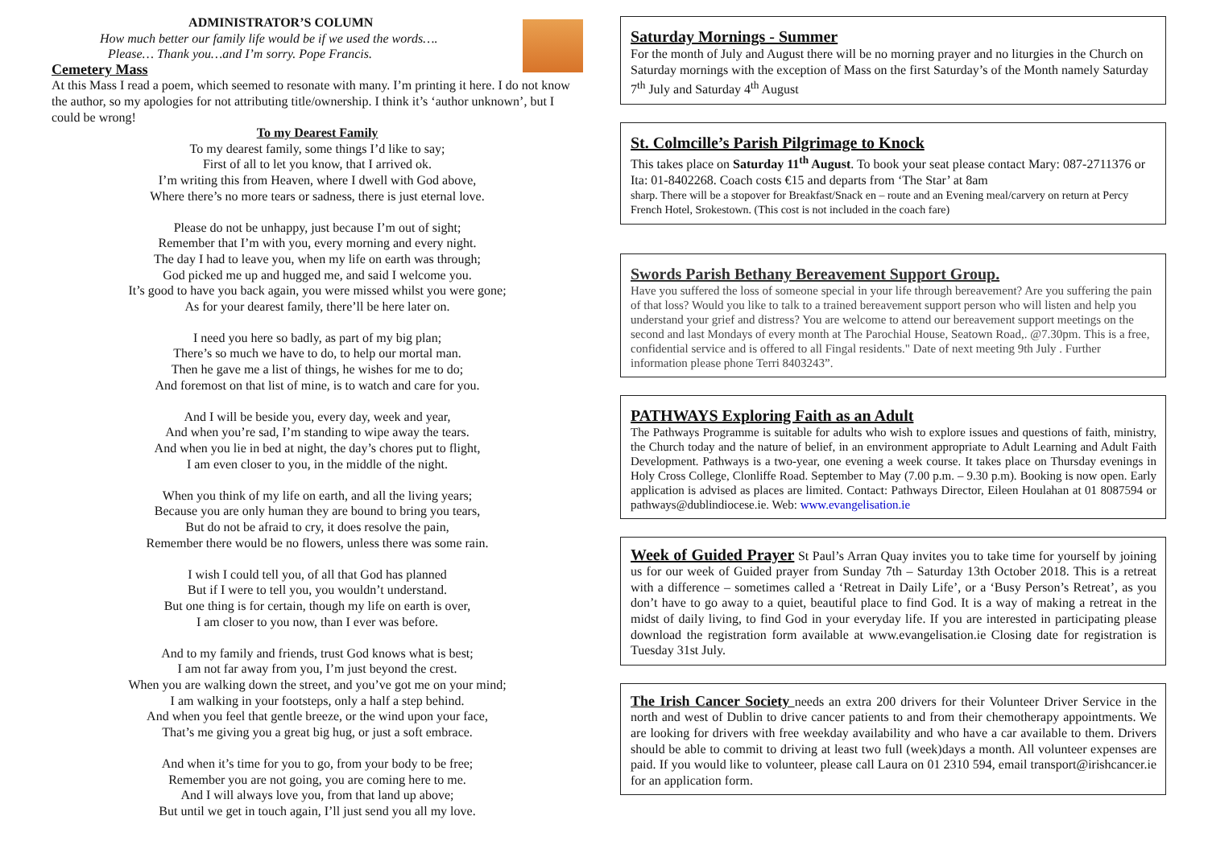ADMINISTRATOR’S COLUMN
How much better our family life would be if we used the words….
Please… Thank you…and I’m sorry. Pope Francis.
Cemetery Mass
At this Mass I read a poem, which seemed to resonate with many. I’m printing it here. I do not know the author, so my apologies for not attributing title/ownership. I think it’s ‘author unknown’, but I could be wrong!
To my Dearest Family
To my dearest family, some things I’d like to say;
First of all to let you know, that I arrived ok.
I’m writing this from Heaven, where I dwell with God above,
Where there’s no more tears or sadness, there is just eternal love.
Please do not be unhappy, just because I’m out of sight;
Remember that I’m with you, every morning and every night.
The day I had to leave you, when my life on earth was through;
God picked me up and hugged me, and said I welcome you.
It’s good to have you back again, you were missed whilst you were gone;
As for your dearest family, there’ll be here later on.
I need you here so badly, as part of my big plan;
There’s so much we have to do, to help our mortal man.
Then he gave me a list of things, he wishes for me to do;
And foremost on that list of mine, is to watch and care for you.
And I will be beside you, every day, week and year,
And when you’re sad, I’m standing to wipe away the tears.
And when you lie in bed at night, the day’s chores put to flight,
I am even closer to you, in the middle of the night.
When you think of my life on earth, and all the living years;
Because you are only human they are bound to bring you tears,
But do not be afraid to cry, it does resolve the pain,
Remember there would be no flowers, unless there was some rain.
I wish I could tell you, of all that God has planned
But if I were to tell you, you wouldn’t understand.
But one thing is for certain, though my life on earth is over,
I am closer to you now, than I ever was before.
And to my family and friends, trust God knows what is best;
I am not far away from you, I’m just beyond the crest.
When you are walking down the street, and you’ve got me on your mind;
I am walking in your footsteps, only a half a step behind.
And when you feel that gentle breeze, or the wind upon your face,
That’s me giving you a great big hug, or just a soft embrace.
And when it’s time for you to go, from your body to be free;
Remember you are not going, you are coming here to me.
And I will always love you, from that land up above;
But until we get in touch again, I’ll just send you all my love.
Saturday Mornings - Summer
For the month of July and August there will be no morning prayer and no liturgies in the Church on Saturday mornings with the exception of Mass on the first Saturday’s of the Month namely Saturday 7<sup>th</sup> July and Saturday 4<sup>th</sup> August
St. Colmcille’s Parish Pilgrimage to Knock
This takes place on Saturday 11<sup>th</sup> August. To book your seat please contact Mary: 087-2711376 or Ita: 01-8402268. Coach costs €15 and departs from ‘The Star’ at 8am
sharp. There will be a stopover for Breakfast/Snack en – route and an Evening meal/carvery on return at Percy French Hotel, Srokestown. (This cost is not included in the coach fare)
Swords Parish Bethany Bereavement Support Group.
Have you suffered the loss of someone special in your life through bereavement? Are you suffering the pain of that loss? Would you like to talk to a trained bereavement support person who will listen and help you understand your grief and distress? You are welcome to attend our bereavement support meetings on the second and last Mondays of every month at The Parochial House, Seatown Road,. @7.30pm. This is a free, confidential service and is offered to all Fingal residents." Date of next meeting 9th July . Further information please phone Terri 8403243”.
PATHWAYS Exploring Faith as an Adult
The Pathways Programme is suitable for adults who wish to explore issues and questions of faith, ministry, the Church today and the nature of belief, in an environment appropriate to Adult Learning and Adult Faith Development. Pathways is a two-year, one evening a week course. It takes place on Thursday evenings in Holy Cross College, Clonliffe Road. September to May (7.00 p.m. – 9.30 p.m). Booking is now open. Early application is advised as places are limited. Contact: Pathways Director, Eileen Houlahan at 01 8087594 or pathways@dublindiocese.ie. Web: www.evangelisation.ie
Week of Guided Prayer St Paul’s Arran Quay invites you to take time for yourself by joining us for our week of Guided prayer from Sunday 7th – Saturday 13th October 2018. This is a retreat with a difference – sometimes called a ‘Retreat in Daily Life’, or a ‘Busy Person’s Retreat’, as you don’t have to go away to a quiet, beautiful place to find God. It is a way of making a retreat in the midst of daily living, to find God in your everyday life. If you are interested in participating please download the registration form available at www.evangelisation.ie Closing date for registration is Tuesday 31st July.
The Irish Cancer Society needs an extra 200 drivers for their Volunteer Driver Service in the north and west of Dublin to drive cancer patients to and from their chemotherapy appointments. We are looking for drivers with free weekday availability and who have a car available to them. Drivers should be able to commit to driving at least two full (week)days a month. All volunteer expenses are paid. If you would like to volunteer, please call Laura on 01 2310 594, email transport@irishcancer.ie for an application form.